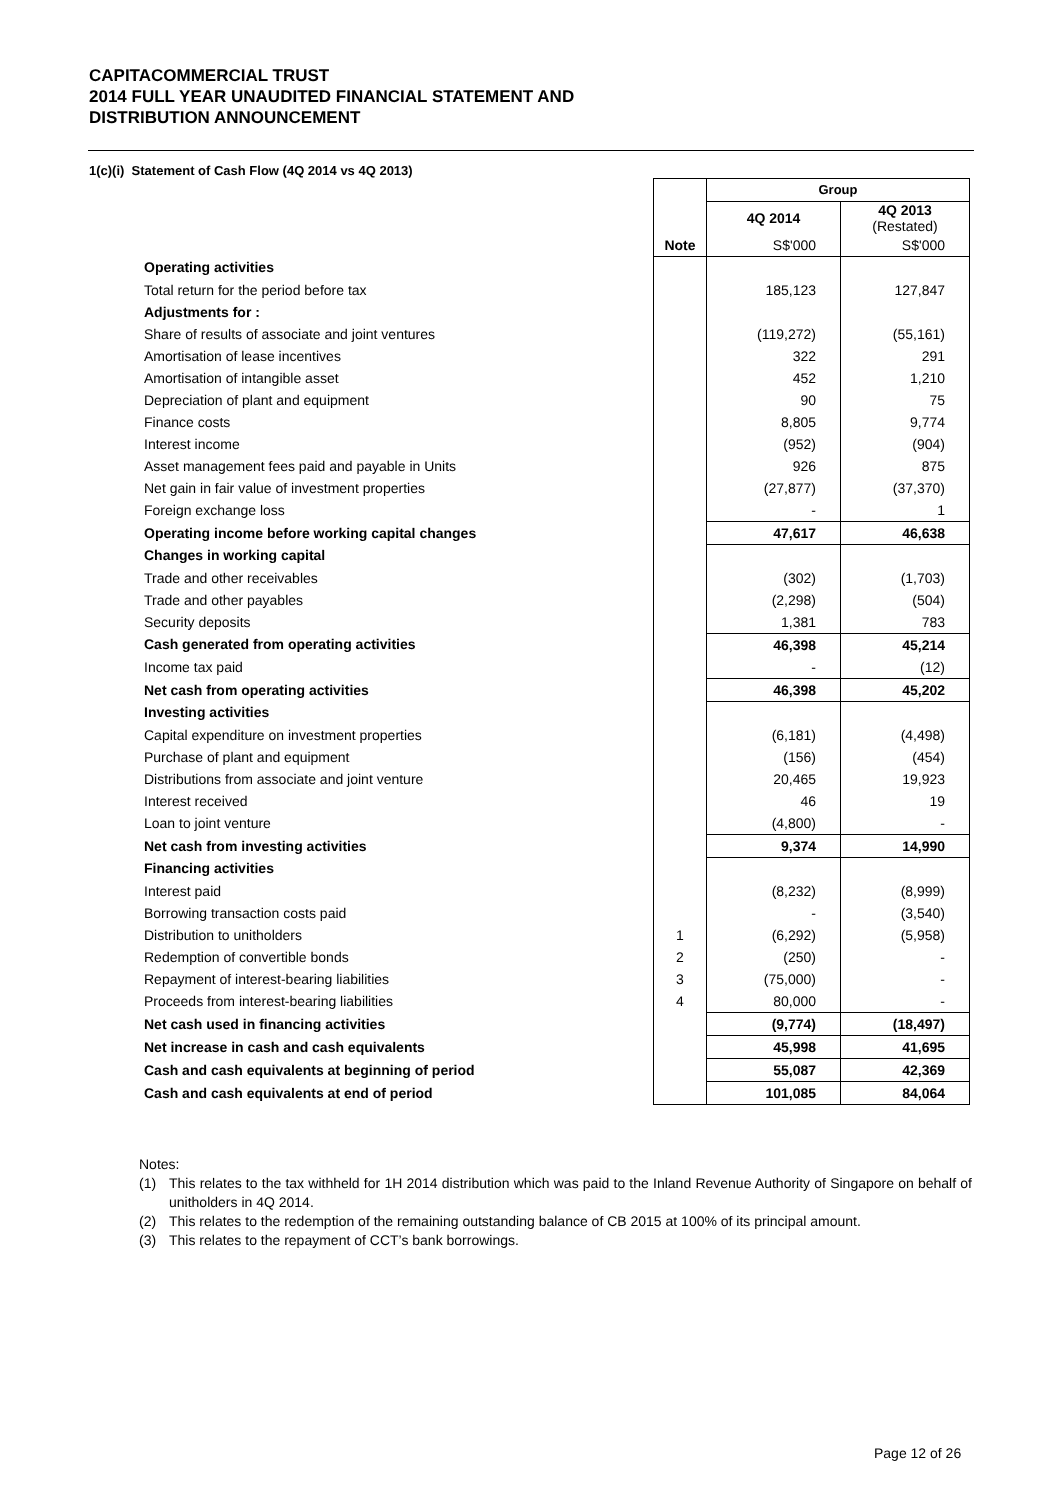CAPITACOMMERCIAL TRUST
2014 FULL YEAR UNAUDITED FINANCIAL STATEMENT AND
DISTRIBUTION ANNOUNCEMENT
1(c)(i) Statement of Cash Flow (4Q 2014 vs 4Q 2013)
| | | Group | |
| | | 4Q 2014 | 4Q 2013 (Restated) |
| | Note | S$'000 | S$'000 |
| Operating activities | | | |
| Total return for the period before tax | | 185,123 | 127,847 |
| Adjustments for : | | | |
| Share of results of associate and joint ventures | | (119,272) | (55,161) |
| Amortisation of lease incentives | | 322 | 291 |
| Amortisation of intangible asset | | 452 | 1,210 |
| Depreciation of plant and equipment | | 90 | 75 |
| Finance costs | | 8,805 | 9,774 |
| Interest income | | (952) | (904) |
| Asset management fees paid and payable in Units | | 926 | 875 |
| Net gain in fair value of investment properties | | (27,877) | (37,370) |
| Foreign exchange loss | | - | 1 |
| Operating income before working capital changes | | 47,617 | 46,638 |
| Changes in working capital | | | |
| Trade and other receivables | | (302) | (1,703) |
| Trade and other payables | | (2,298) | (504) |
| Security deposits | | 1,381 | 783 |
| Cash generated from operating activities | | 46,398 | 45,214 |
| Income tax paid | | - | (12) |
| Net cash from operating activities | | 46,398 | 45,202 |
| Investing activities | | | |
| Capital expenditure on investment properties | | (6,181) | (4,498) |
| Purchase of plant and equipment | | (156) | (454) |
| Distributions from associate and joint venture | | 20,465 | 19,923 |
| Interest received | | 46 | 19 |
| Loan to joint venture | | (4,800) | - |
| Net cash from investing activities | | 9,374 | 14,990 |
| Financing activities | | | |
| Interest paid | | (8,232) | (8,999) |
| Borrowing transaction costs paid | | - | (3,540) |
| Distribution to unitholders | 1 | (6,292) | (5,958) |
| Redemption of convertible bonds | 2 | (250) | - |
| Repayment of interest-bearing liabilities | 3 | (75,000) | - |
| Proceeds from interest-bearing liabilities | 4 | 80,000 | - |
| Net cash used in financing activities | | (9,774) | (18,497) |
| Net increase in cash and cash equivalents | | 45,998 | 41,695 |
| Cash and cash equivalents at beginning of period | | 55,087 | 42,369 |
| Cash and cash equivalents at end of period | | 101,085 | 84,064 |
Notes:
(1) This relates to the tax withheld for 1H 2014 distribution which was paid to the Inland Revenue Authority of Singapore on behalf of unitholders in 4Q 2014.
(2) This relates to the redemption of the remaining outstanding balance of CB 2015 at 100% of its principal amount.
(3) This relates to the repayment of CCT’s bank borrowings.
Page 12 of 26